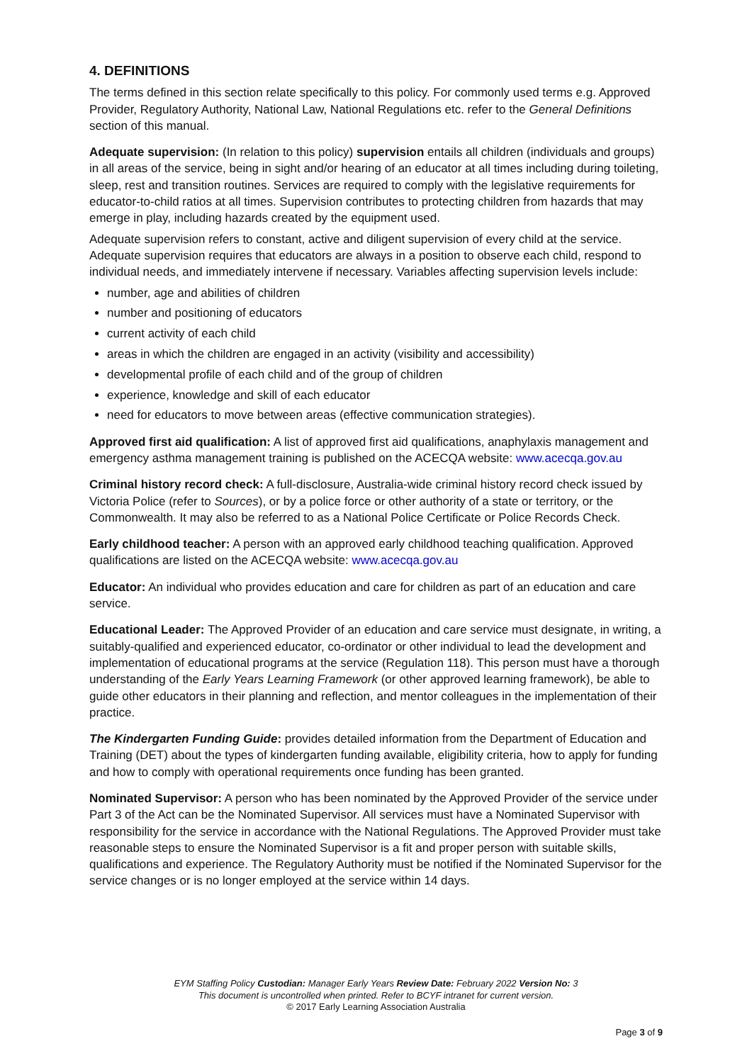4. DEFINITIONS
The terms defined in this section relate specifically to this policy. For commonly used terms e.g. Approved Provider, Regulatory Authority, National Law, National Regulations etc. refer to the General Definitions section of this manual.
Adequate supervision: (In relation to this policy) supervision entails all children (individuals and groups) in all areas of the service, being in sight and/or hearing of an educator at all times including during toileting, sleep, rest and transition routines. Services are required to comply with the legislative requirements for educator-to-child ratios at all times. Supervision contributes to protecting children from hazards that may emerge in play, including hazards created by the equipment used.
Adequate supervision refers to constant, active and diligent supervision of every child at the service. Adequate supervision requires that educators are always in a position to observe each child, respond to individual needs, and immediately intervene if necessary. Variables affecting supervision levels include:
number, age and abilities of children
number and positioning of educators
current activity of each child
areas in which the children are engaged in an activity (visibility and accessibility)
developmental profile of each child and of the group of children
experience, knowledge and skill of each educator
need for educators to move between areas (effective communication strategies).
Approved first aid qualification: A list of approved first aid qualifications, anaphylaxis management and emergency asthma management training is published on the ACECQA website: www.acecqa.gov.au
Criminal history record check: A full-disclosure, Australia-wide criminal history record check issued by Victoria Police (refer to Sources), or by a police force or other authority of a state or territory, or the Commonwealth. It may also be referred to as a National Police Certificate or Police Records Check.
Early childhood teacher: A person with an approved early childhood teaching qualification. Approved qualifications are listed on the ACECQA website: www.acecqa.gov.au
Educator: An individual who provides education and care for children as part of an education and care service.
Educational Leader: The Approved Provider of an education and care service must designate, in writing, a suitably-qualified and experienced educator, co-ordinator or other individual to lead the development and implementation of educational programs at the service (Regulation 118). This person must have a thorough understanding of the Early Years Learning Framework (or other approved learning framework), be able to guide other educators in their planning and reflection, and mentor colleagues in the implementation of their practice.
The Kindergarten Funding Guide: provides detailed information from the Department of Education and Training (DET) about the types of kindergarten funding available, eligibility criteria, how to apply for funding and how to comply with operational requirements once funding has been granted.
Nominated Supervisor: A person who has been nominated by the Approved Provider of the service under Part 3 of the Act can be the Nominated Supervisor. All services must have a Nominated Supervisor with responsibility for the service in accordance with the National Regulations. The Approved Provider must take reasonable steps to ensure the Nominated Supervisor is a fit and proper person with suitable skills, qualifications and experience. The Regulatory Authority must be notified if the Nominated Supervisor for the service changes or is no longer employed at the service within 14 days.
EYM Staffing Policy Custodian: Manager Early Years Review Date: February 2022 Version No: 3
This document is uncontrolled when printed. Refer to BCYF intranet for current version.
© 2017 Early Learning Association Australia
Page 3 of 9